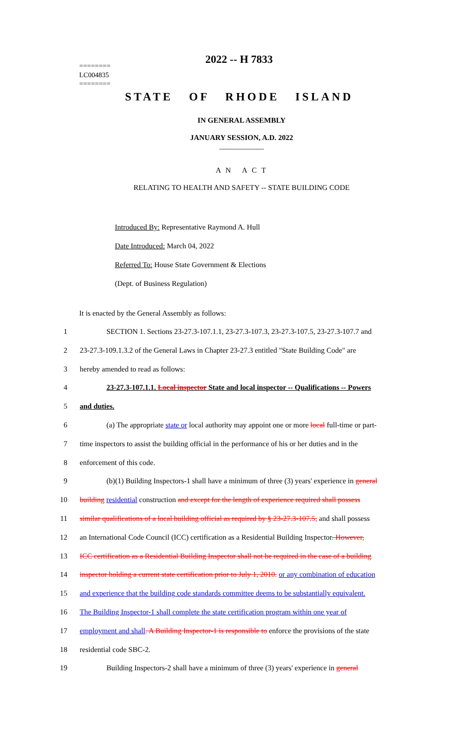2022 -- H 7833
========
LC004835
========
STATE OF RHODE ISLAND
IN GENERAL ASSEMBLY
JANUARY SESSION, A.D. 2022
____________
A N A C T
RELATING TO HEALTH AND SAFETY -- STATE BUILDING CODE
Introduced By: Representative Raymond A. Hull
Date Introduced: March 04, 2022
Referred To: House State Government & Elections
(Dept. of Business Regulation)
It is enacted by the General Assembly as follows:
1 SECTION 1. Sections 23-27.3-107.1.1, 23-27.3-107.3, 23-27.3-107.5, 23-27.3-107.7 and
2 23-27.3-109.1.3.2 of the General Laws in Chapter 23-27.3 entitled "State Building Code" are
3 hereby amended to read as follows:
4 23-27.3-107.1.1. Local inspector State and local inspector -- Qualifications -- Powers
5 and duties.
6 (a) The appropriate state or local authority may appoint one or more local full-time or part-
7 time inspectors to assist the building official in the performance of his or her duties and in the
8 enforcement of this code.
9 (b)(1) Building Inspectors-1 shall have a minimum of three (3) years' experience in general
10 building residential construction and except for the length of experience required shall possess
11 similar qualifications of a local building official as required by § 23-27.3-107.5, and shall possess
12 an International Code Council (ICC) certification as a Residential Building Inspector. However,
13 ICC certification as a Residential Building Inspector shall not be required in the case of a building
14 inspector holding a current state certification prior to July 1, 2010. or any combination of education
15 and experience that the building code standards committee deems to be substantially equivalent.
16 The Building Inspector-1 shall complete the state certification program within one year of
17 employment and shall. A Building Inspector-1 is responsible to enforce the provisions of the state
18 residential code SBC-2.
19 Building Inspectors-2 shall have a minimum of three (3) years' experience in general